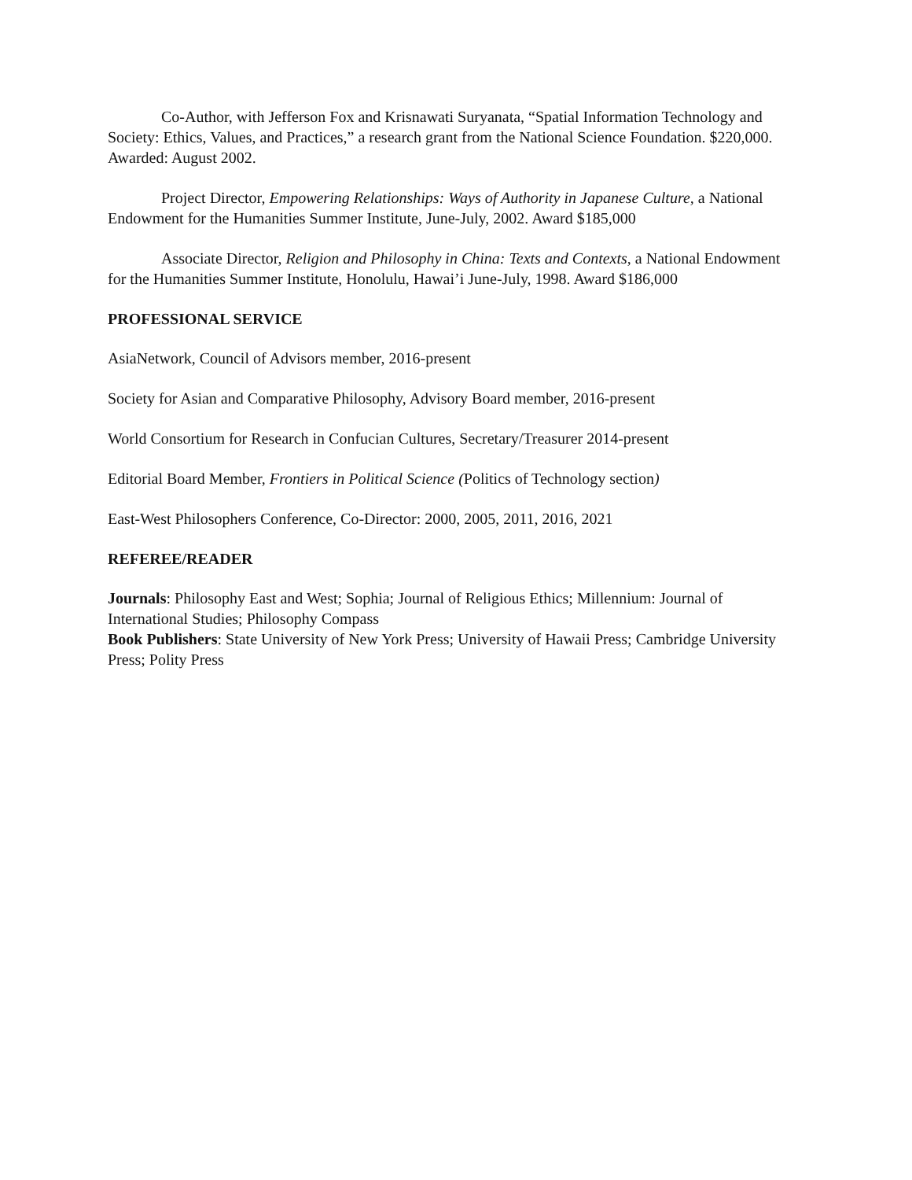Co-Author, with Jefferson Fox and Krisnawati Suryanata, “Spatial Information Technology and Society: Ethics, Values, and Practices,” a research grant from the National Science Foundation. $220,000. Awarded: August 2002.
Project Director, Empowering Relationships: Ways of Authority in Japanese Culture, a National Endowment for the Humanities Summer Institute, June-July, 2002. Award $185,000
Associate Director, Religion and Philosophy in China: Texts and Contexts, a National Endowment for the Humanities Summer Institute, Honolulu, Hawai’i June-July, 1998. Award $186,000
PROFESSIONAL SERVICE
AsiaNetwork, Council of Advisors member, 2016-present
Society for Asian and Comparative Philosophy, Advisory Board member, 2016-present
World Consortium for Research in Confucian Cultures, Secretary/Treasurer 2014-present
Editorial Board Member, Frontiers in Political Science (Politics of Technology section)
East-West Philosophers Conference, Co-Director: 2000, 2005, 2011, 2016, 2021
REFEREE/READER
Journals: Philosophy East and West; Sophia; Journal of Religious Ethics; Millennium: Journal of International Studies; Philosophy Compass
Book Publishers: State University of New York Press; University of Hawaii Press; Cambridge University Press; Polity Press